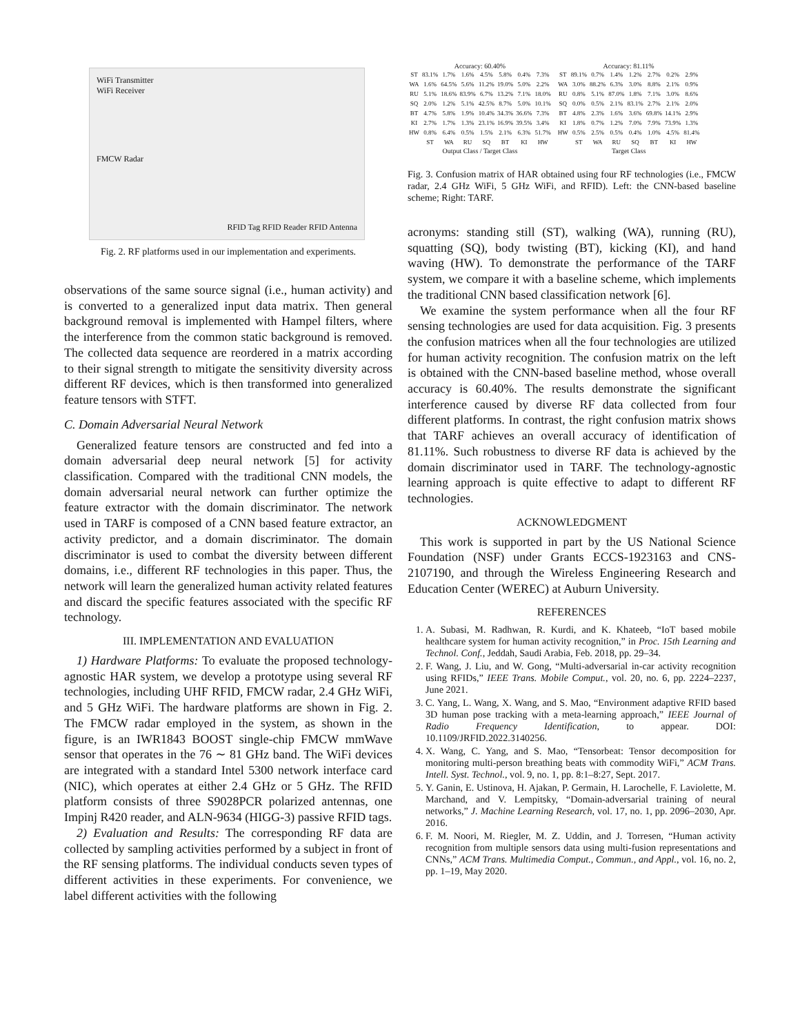WiFi Transmitter
WiFi Receiver
FMCW Radar
RFID Tag RFID Reader RFID Antenna
Fig. 2. RF platforms used in our implementation and experiments.
observations of the same source signal (i.e., human activity) and is converted to a generalized input data matrix. Then general background removal is implemented with Hampel filters, where the interference from the common static background is removed. The collected data sequence are reordered in a matrix according to their signal strength to mitigate the sensitivity diversity across different RF devices, which is then transformed into generalized feature tensors with STFT.
C. Domain Adversarial Neural Network
Generalized feature tensors are constructed and fed into a domain adversarial deep neural network [5] for activity classification. Compared with the traditional CNN models, the domain adversarial neural network can further optimize the feature extractor with the domain discriminator. The network used in TARF is composed of a CNN based feature extractor, an activity predictor, and a domain discriminator. The domain discriminator is used to combat the diversity between different domains, i.e., different RF technologies in this paper. Thus, the network will learn the generalized human activity related features and discard the specific features associated with the specific RF technology.
III. IMPLEMENTATION AND EVALUATION
1) Hardware Platforms: To evaluate the proposed technology-agnostic HAR system, we develop a prototype using several RF technologies, including UHF RFID, FMCW radar, 2.4 GHz WiFi, and 5 GHz WiFi. The hardware platforms are shown in Fig. 2. The FMCW radar employed in the system, as shown in the figure, is an IWR1843 BOOST single-chip FMCW mmWave sensor that operates in the 76 ∼ 81 GHz band. The WiFi devices are integrated with a standard Intel 5300 network interface card (NIC), which operates at either 2.4 GHz or 5 GHz. The RFID platform consists of three S9028PCR polarized antennas, one Impinj R420 reader, and ALN-9634 (HIGG-3) passive RFID tags.
2) Evaluation and Results: The corresponding RF data are collected by sampling activities performed by a subject in front of the RF sensing platforms. The individual conducts seven types of different activities in these experiments. For convenience, we label different activities with the following
Accuracy: 60.40%
| ST | 83.1% | 1.7% | 1.6% | 4.5% | 5.8% | 0.4% | 7.3% |
| WA | 1.6% | 64.5% | 5.6% | 11.2% | 19.0% | 5.0% | 2.2% |
| RU | 5.1% | 18.6% | 83.9% | 6.7% | 13.2% | 7.1% | 18.0% |
| SQ | 2.0% | 1.2% | 5.1% | 42.5% | 8.7% | 5.0% | 10.1% |
| BT | 4.7% | 5.8% | 1.9% | 10.4% | 34.3% | 36.6% | 7.3% |
| KI | 2.7% | 1.7% | 1.3% | 23.1% | 16.9% | 39.5% | 3.4% |
| HW | 0.8% | 6.4% | 0.5% | 1.5% | 2.1% | 6.3% | 51.7% |
| | ST | WA | RU | SQ | BT | KI | HW |
Output Class / Target Class
Accuracy: 81.11%
| ST | 89.1% | 0.7% | 1.4% | 1.2% | 2.7% | 0.2% | 2.9% |
| WA | 3.0% | 88.2% | 6.3% | 3.0% | 8.8% | 2.1% | 0.9% |
| RU | 0.8% | 5.1% | 87.0% | 1.8% | 7.1% | 3.0% | 8.6% |
| SQ | 0.0% | 0.5% | 2.1% | 83.1% | 2.7% | 2.1% | 2.0% |
| BT | 4.8% | 2.3% | 1.6% | 3.6% | 69.8% | 14.1% | 2.9% |
| KI | 1.8% | 0.7% | 1.2% | 7.0% | 7.9% | 73.9% | 1.3% |
| HW | 0.5% | 2.5% | 0.5% | 0.4% | 1.0% | 4.5% | 81.4% |
| | ST | WA | RU | SQ | BT | KI | HW |
Target Class
Fig. 3. Confusion matrix of HAR obtained using four RF technologies (i.e., FMCW radar, 2.4 GHz WiFi, 5 GHz WiFi, and RFID). Left: the CNN-based baseline scheme; Right: TARF.
acronyms: standing still (ST), walking (WA), running (RU), squatting (SQ), body twisting (BT), kicking (KI), and hand waving (HW). To demonstrate the performance of the TARF system, we compare it with a baseline scheme, which implements the traditional CNN based classification network [6].
We examine the system performance when all the four RF sensing technologies are used for data acquisition. Fig. 3 presents the confusion matrices when all the four technologies are utilized for human activity recognition. The confusion matrix on the left is obtained with the CNN-based baseline method, whose overall accuracy is 60.40%. The results demonstrate the significant interference caused by diverse RF data collected from four different platforms. In contrast, the right confusion matrix shows that TARF achieves an overall accuracy of identification of 81.11%. Such robustness to diverse RF data is achieved by the domain discriminator used in TARF. The technology-agnostic learning approach is quite effective to adapt to different RF technologies.
ACKNOWLEDGMENT
This work is supported in part by the US National Science Foundation (NSF) under Grants ECCS-1923163 and CNS-2107190, and through the Wireless Engineering Research and Education Center (WEREC) at Auburn University.
REFERENCES
1. A. Subasi, M. Radhwan, R. Kurdi, and K. Khateeb, “IoT based mobile healthcare system for human activity recognition,” in Proc. 15th Learning and Technol. Conf., Jeddah, Saudi Arabia, Feb. 2018, pp. 29–34.
2. F. Wang, J. Liu, and W. Gong, “Multi-adversarial in-car activity recognition using RFIDs,” IEEE Trans. Mobile Comput., vol. 20, no. 6, pp. 2224–2237, June 2021.
3. C. Yang, L. Wang, X. Wang, and S. Mao, “Environment adaptive RFID based 3D human pose tracking with a meta-learning approach,” IEEE Journal of Radio Frequency Identification, to appear. DOI: 10.1109/JRFID.2022.3140256.
4. X. Wang, C. Yang, and S. Mao, “Tensorbeat: Tensor decomposition for monitoring multi-person breathing beats with commodity WiFi,” ACM Trans. Intell. Syst. Technol., vol. 9, no. 1, pp. 8:1–8:27, Sept. 2017.
5. Y. Ganin, E. Ustinova, H. Ajakan, P. Germain, H. Larochelle, F. Laviolette, M. Marchand, and V. Lempitsky, “Domain-adversarial training of neural networks,” J. Machine Learning Research, vol. 17, no. 1, pp. 2096–2030, Apr. 2016.
6. F. M. Noori, M. Riegler, M. Z. Uddin, and J. Torresen, “Human activity recognition from multiple sensors data using multi-fusion representations and CNNs,” ACM Trans. Multimedia Comput., Commun., and Appl., vol. 16, no. 2, pp. 1–19, May 2020.